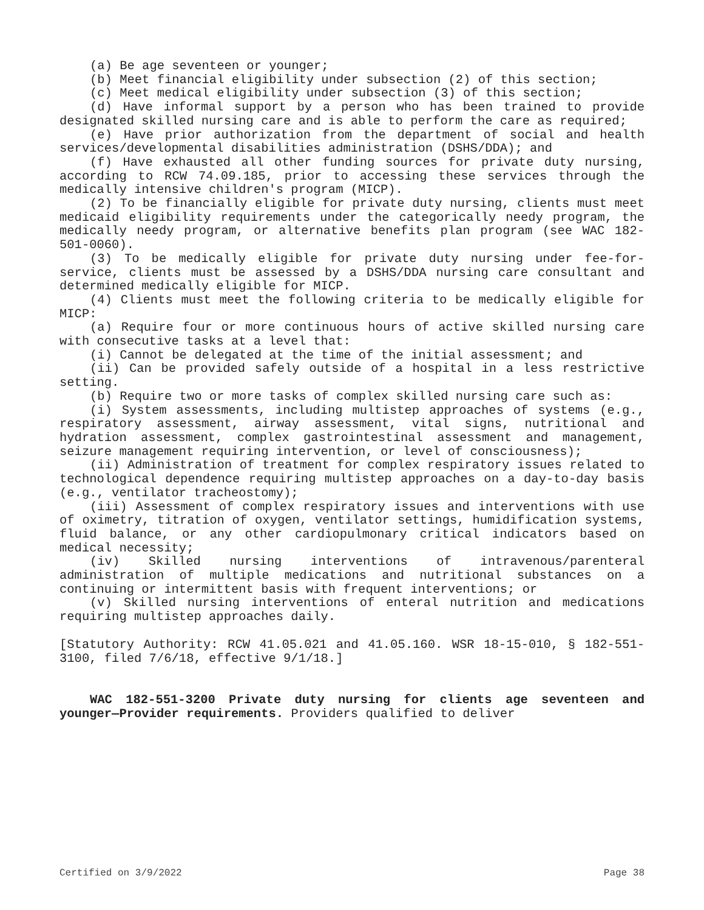(a) Be age seventeen or younger;
(b) Meet financial eligibility under subsection (2) of this section;
(c) Meet medical eligibility under subsection (3) of this section;
(d) Have informal support by a person who has been trained to provide designated skilled nursing care and is able to perform the care as required;
(e) Have prior authorization from the department of social and health services/developmental disabilities administration (DSHS/DDA); and
(f) Have exhausted all other funding sources for private duty nursing, according to RCW 74.09.185, prior to accessing these services through the medically intensive children's program (MICP).
(2) To be financially eligible for private duty nursing, clients must meet medicaid eligibility requirements under the categorically needy program, the medically needy program, or alternative benefits plan program (see WAC 182-501-0060).
(3) To be medically eligible for private duty nursing under fee-for-service, clients must be assessed by a DSHS/DDA nursing care consultant and determined medically eligible for MICP.
(4) Clients must meet the following criteria to be medically eligible for MICP:
(a) Require four or more continuous hours of active skilled nursing care with consecutive tasks at a level that:
(i) Cannot be delegated at the time of the initial assessment; and
(ii) Can be provided safely outside of a hospital in a less restrictive setting.
(b) Require two or more tasks of complex skilled nursing care such as:
(i) System assessments, including multistep approaches of systems (e.g., respiratory assessment, airway assessment, vital signs, nutritional and hydration assessment, complex gastrointestinal assessment and management, seizure management requiring intervention, or level of consciousness);
(ii) Administration of treatment for complex respiratory issues related to technological dependence requiring multistep approaches on a day-to-day basis (e.g., ventilator tracheostomy);
(iii) Assessment of complex respiratory issues and interventions with use of oximetry, titration of oxygen, ventilator settings, humidification systems, fluid balance, or any other cardiopulmonary critical indicators based on medical necessity;
(iv) Skilled nursing interventions of intravenous/parenteral administration of multiple medications and nutritional substances on a continuing or intermittent basis with frequent interventions; or
(v) Skilled nursing interventions of enteral nutrition and medications requiring multistep approaches daily.
[Statutory Authority: RCW 41.05.021 and 41.05.160. WSR 18-15-010, § 182-551-3100, filed 7/6/18, effective 9/1/18.]
WAC 182-551-3200 Private duty nursing for clients age seventeen and younger—Provider requirements. Providers qualified to deliver
Certified on 3/9/2022 Page 38